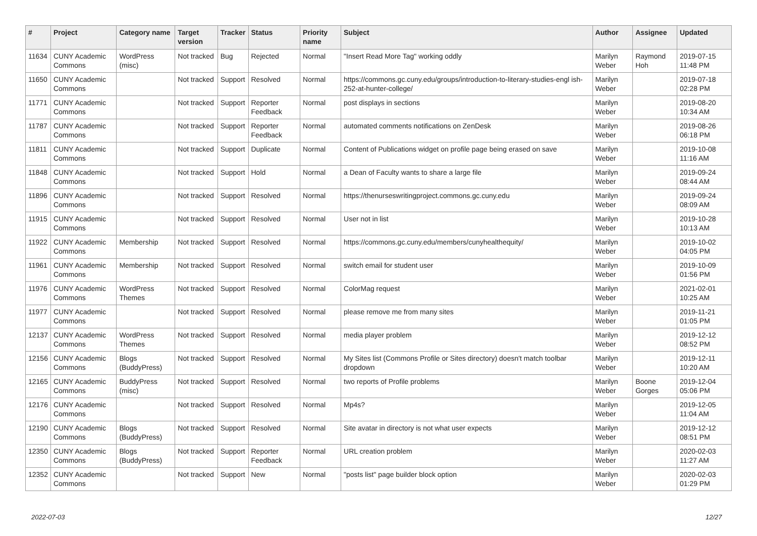| # | Project | Category name | Target version | Tracker | Status | Priority name | Subject | Author | Assignee | Updated |
| --- | --- | --- | --- | --- | --- | --- | --- | --- | --- | --- |
| 11634 | CUNY Academic Commons | WordPress (misc) | Not tracked | Bug | Rejected | Normal | "Insert Read More Tag" working oddly | Marilyn Weber | Raymond Hoh | 2019-07-15 11:48 PM |
| 11650 | CUNY Academic Commons | | Not tracked | Support | Resolved | Normal | https://commons.gc.cuny.edu/groups/introduction-to-literary-studies-engl ish-252-at-hunter-college/ | Marilyn Weber | | 2019-07-18 02:28 PM |
| 11771 | CUNY Academic Commons | | Not tracked | Support | Reporter Feedback | Normal | post displays in sections | Marilyn Weber | | 2019-08-20 10:34 AM |
| 11787 | CUNY Academic Commons | | Not tracked | Support | Reporter Feedback | Normal | automated comments notifications on ZenDesk | Marilyn Weber | | 2019-08-26 06:18 PM |
| 11811 | CUNY Academic Commons | | Not tracked | Support | Duplicate | Normal | Content of Publications widget on profile page being erased on save | Marilyn Weber | | 2019-10-08 11:16 AM |
| 11848 | CUNY Academic Commons | | Not tracked | Support | Hold | Normal | a Dean of Faculty wants to share a large file | Marilyn Weber | | 2019-09-24 08:44 AM |
| 11896 | CUNY Academic Commons | | Not tracked | Support | Resolved | Normal | https://thenurseswritingproject.commons.gc.cuny.edu | Marilyn Weber | | 2019-09-24 08:09 AM |
| 11915 | CUNY Academic Commons | | Not tracked | Support | Resolved | Normal | User not in list | Marilyn Weber | | 2019-10-28 10:13 AM |
| 11922 | CUNY Academic Commons | Membership | Not tracked | Support | Resolved | Normal | https://commons.gc.cuny.edu/members/cunyhealthequity/ | Marilyn Weber | | 2019-10-02 04:05 PM |
| 11961 | CUNY Academic Commons | Membership | Not tracked | Support | Resolved | Normal | switch email for student user | Marilyn Weber | | 2019-10-09 01:56 PM |
| 11976 | CUNY Academic Commons | WordPress Themes | Not tracked | Support | Resolved | Normal | ColorMag request | Marilyn Weber | | 2021-02-01 10:25 AM |
| 11977 | CUNY Academic Commons | | Not tracked | Support | Resolved | Normal | please remove me from many sites | Marilyn Weber | | 2019-11-21 01:05 PM |
| 12137 | CUNY Academic Commons | WordPress Themes | Not tracked | Support | Resolved | Normal | media player problem | Marilyn Weber | | 2019-12-12 08:52 PM |
| 12156 | CUNY Academic Commons | Blogs (BuddyPress) | Not tracked | Support | Resolved | Normal | My Sites list (Commons Profile or Sites directory) doesn't match toolbar dropdown | Marilyn Weber | | 2019-12-11 10:20 AM |
| 12165 | CUNY Academic Commons | BuddyPress (misc) | Not tracked | Support | Resolved | Normal | two reports of Profile problems | Marilyn Weber | Boone Gorges | 2019-12-04 05:06 PM |
| 12176 | CUNY Academic Commons | | Not tracked | Support | Resolved | Normal | Mp4s? | Marilyn Weber | | 2019-12-05 11:04 AM |
| 12190 | CUNY Academic Commons | Blogs (BuddyPress) | Not tracked | Support | Resolved | Normal | Site avatar in directory is not what user expects | Marilyn Weber | | 2019-12-12 08:51 PM |
| 12350 | CUNY Academic Commons | Blogs (BuddyPress) | Not tracked | Support | Reporter Feedback | Normal | URL creation problem | Marilyn Weber | | 2020-02-03 11:27 AM |
| 12352 | CUNY Academic Commons | | Not tracked | Support | New | Normal | "posts list" page builder block option | Marilyn Weber | | 2020-02-03 01:29 PM |
2022-07-03 12/27